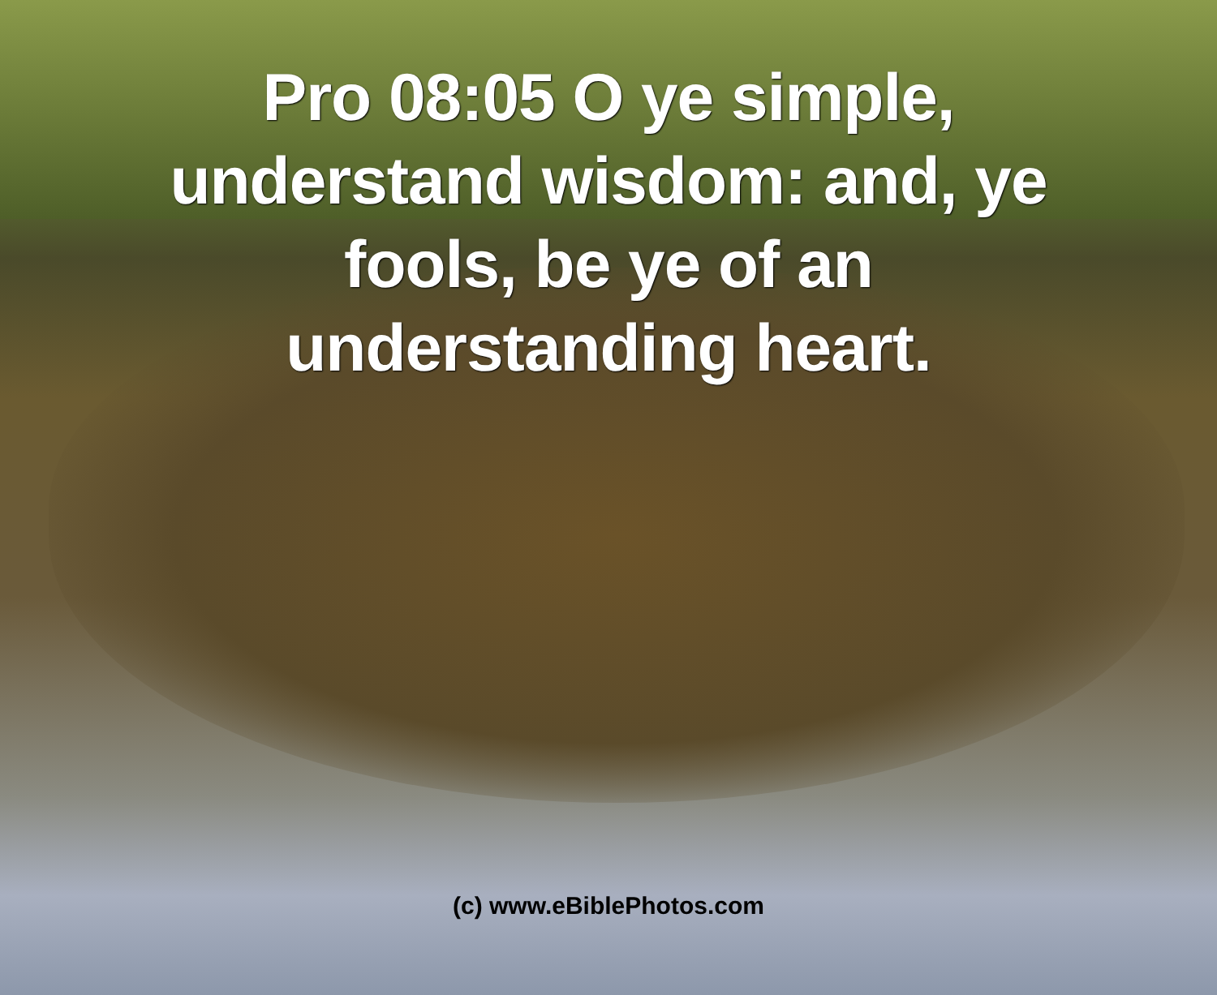Pro 08:05 O ye simple, understand wisdom: and, ye fools, be ye of an understanding heart.
(c) www.eBiblePhotos.com